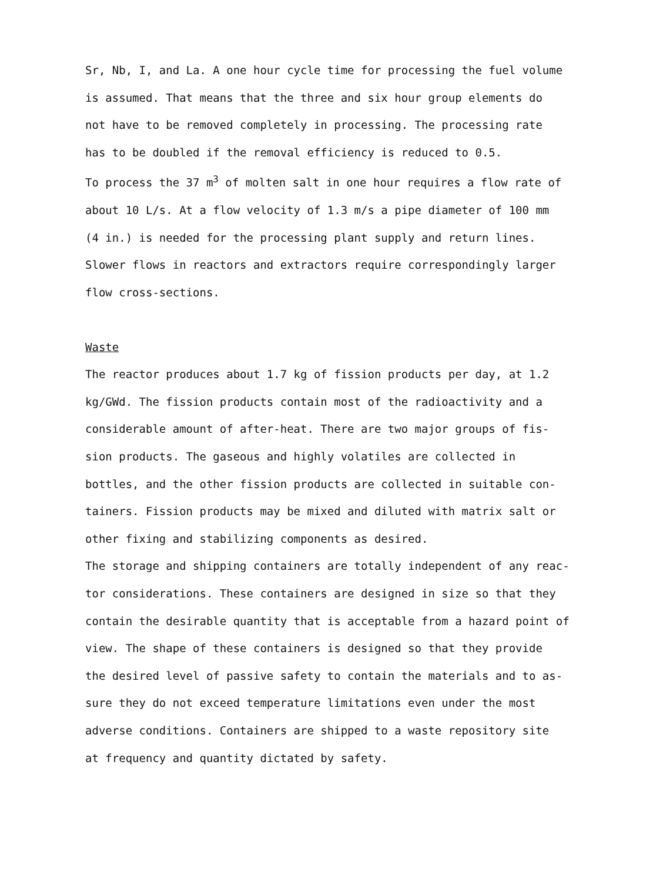Sr, Nb, I, and La. A one hour cycle time for processing the fuel volume
is assumed. That means that the three and six hour group elements do
not have to be removed completely in processing. The processing rate
has to be doubled if the removal efficiency is reduced to 0.5.
To process the 37 m<sup>3</sup> of molten salt in one hour requires a flow rate of
about 10 L/s. At a flow velocity of 1.3 m/s a pipe diameter of 100 mm
(4 in.) is needed for the processing plant supply and return lines.
Slower flows in reactors and extractors require correspondingly larger
flow cross-sections.
Waste
The reactor produces about 1.7 kg of fission products per day, at 1.2
kg/GWd. The fission products contain most of the radioactivity and a
considerable amount of after-heat. There are two major groups of fis-
sion products. The gaseous and highly volatiles are collected in
bottles, and the other fission products are collected in suitable con-
tainers. Fission products may be mixed and diluted with matrix salt or
other fixing and stabilizing components as desired.
The storage and shipping containers are totally independent of any reac-
tor considerations. These containers are designed in size so that they
contain the desirable quantity that is acceptable from a hazard point of
view. The shape of these containers is designed so that they provide
the desired level of passive safety to contain the materials and to as-
sure they do not exceed temperature limitations even under the most
adverse conditions. Containers are shipped to a waste repository site
at frequency and quantity dictated by safety.